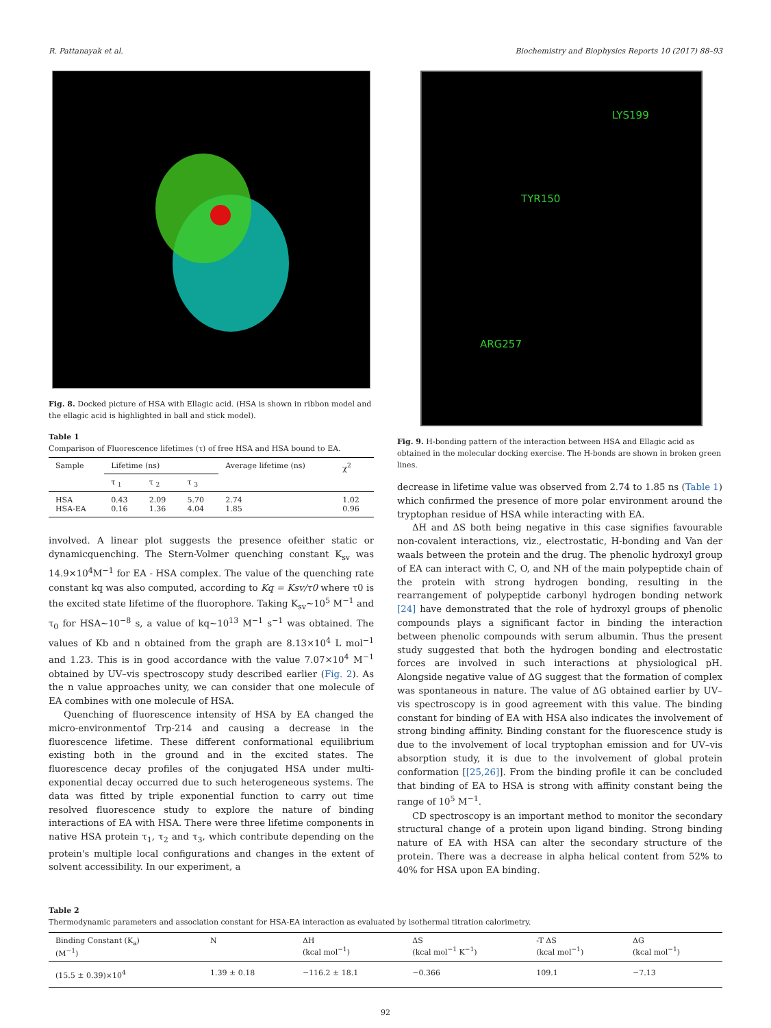R. Pattanayak et al. Biochemistry and Biophysics Reports 10 (2017) 88–93
Fig. 8. Docked picture of HSA with Ellagic acid. (HSA is shown in ribbon model and the ellagic acid is highlighted in ball and stick model).
Table 1
Comparison of Fluorescence lifetimes (τ) of free HSA and HSA bound to EA.
| Sample | Lifetime (ns) | | | Average lifetime (ns) | χ<sup>2</sup> |
| --- | --- | --- | --- | --- | --- |
| | τ <sub>1</sub> | τ <sub>2</sub> | τ <sub>3</sub> | | |
| HSA HSA-EA | 0.43 0.16 | 2.09 1.36 | 5.70 4.04 | 2.74 1.85 | 1.02 0.96 |
involved. A linear plot suggests the presence ofeither static or dynamicquenching. The Stern-Volmer quenching constant K<sub>sv</sub> was 14.9×10<sup>4</sup>M<sup>−1</sup> for EA - HSA complex. The value of the quenching rate constant kq was also computed, according to Kq = Ksv/τ0 where τ0 is the excited state lifetime of the fluorophore. Taking K<sub>sv</sub>~10<sup>5</sup> M<sup>−1</sup> and τ<sub>0</sub> for HSA~10<sup>−8</sup> s, a value of kq~10<sup>13</sup> M<sup>−1</sup> s<sup>−1</sup> was obtained. The values of Kb and n obtained from the graph are 8.13×10<sup>4</sup> L mol<sup>−1</sup> and 1.23. This is in good accordance with the value 7.07×10<sup>4</sup> M<sup>−1</sup> obtained by UV–vis spectroscopy study described earlier (Fig. 2). As the n value approaches unity, we can consider that one molecule of EA combines with one molecule of HSA.
Quenching of fluorescence intensity of HSA by EA changed the micro-environmentof Trp-214 and causing a decrease in the fluorescence lifetime. These different conformational equilibrium existing both in the ground and in the excited states. The fluorescence decay profiles of the conjugated HSA under multi-exponential decay occurred due to such heterogeneous systems. The data was fitted by triple exponential function to carry out time resolved fluorescence study to explore the nature of binding interactions of EA with HSA. There were three lifetime components in native HSA protein τ<sub>1</sub>, τ<sub>2</sub> and τ<sub>3</sub>, which contribute depending on the protein's multiple local configurations and changes in the extent of solvent accessibility. In our experiment, a
LYS199
TYR150
ARG257
Fig. 9. H-bonding pattern of the interaction between HSA and Ellagic acid as obtained in the molecular docking exercise. The H-bonds are shown in broken green lines.
decrease in lifetime value was observed from 2.74 to 1.85 ns (Table 1) which confirmed the presence of more polar environment around the tryptophan residue of HSA while interacting with EA.
ΔH and ΔS both being negative in this case signifies favourable non-covalent interactions, viz., electrostatic, H-bonding and Van der waals between the protein and the drug. The phenolic hydroxyl group of EA can interact with C, O, and NH of the main polypeptide chain of the protein with strong hydrogen bonding, resulting in the rearrangement of polypeptide carbonyl hydrogen bonding network [24] have demonstrated that the role of hydroxyl groups of phenolic compounds plays a significant factor in binding the interaction between phenolic compounds with serum albumin. Thus the present study suggested that both the hydrogen bonding and electrostatic forces are involved in such interactions at physiological pH. Alongside negative value of ΔG suggest that the formation of complex was spontaneous in nature. The value of ΔG obtained earlier by UV–vis spectroscopy is in good agreement with this value. The binding constant for binding of EA with HSA also indicates the involvement of strong binding affinity. Binding constant for the fluorescence study is due to the involvement of local tryptophan emission and for UV–vis absorption study, it is due to the involvement of global protein conformation [[25,26]]. From the binding profile it can be concluded that binding of EA to HSA is strong with affinity constant being the range of 10<sup>5</sup> M<sup>−1</sup>.
CD spectroscopy is an important method to monitor the secondary structural change of a protein upon ligand binding. Strong binding nature of EA with HSA can alter the secondary structure of the protein. There was a decrease in alpha helical content from 52% to 40% for HSA upon EA binding.
Table 2
Thermodynamic parameters and association constant for HSA-EA interaction as evaluated by isothermal titration calorimetry.
| Binding Constant (K<sub>a</sub>) (M<sup>−1</sup>) | N | ΔH (kcal mol<sup>−1</sup>) | ΔS (kcal mol<sup>−1</sup> K<sup>−1</sup>) | -T ΔS (kcal mol<sup>−1</sup>) | ΔG (kcal mol<sup>−1</sup>) |
| --- | --- | --- | --- | --- | --- |
| (15.5 ± 0.39)×10<sup>4</sup> | 1.39 ± 0.18 | −116.2 ± 18.1 | −0.366 | 109.1 | −7.13 |
92